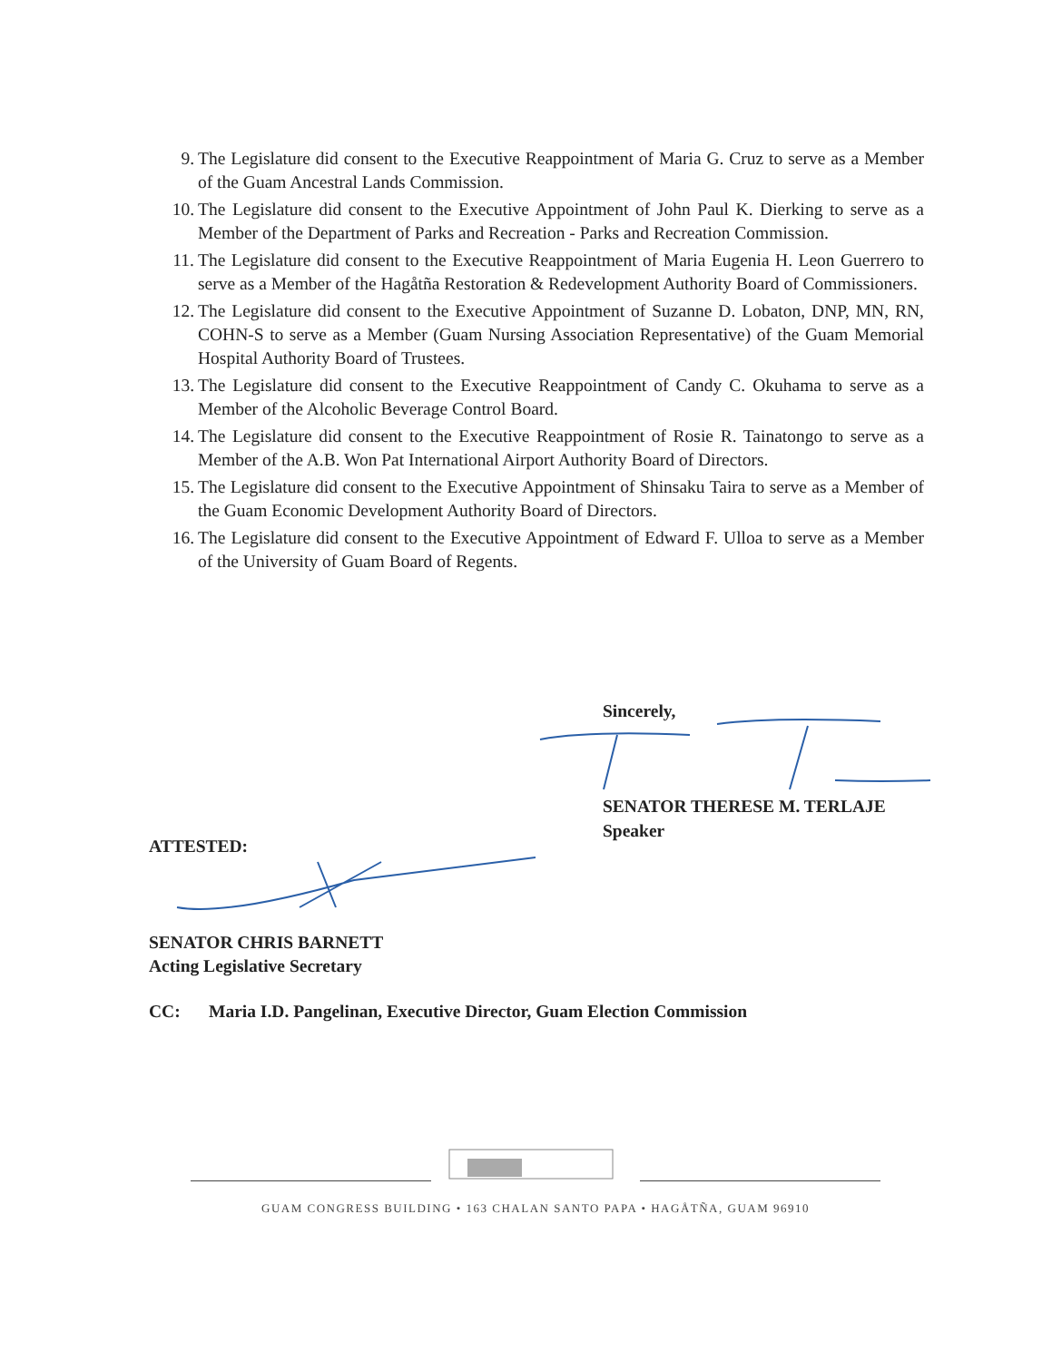9. The Legislature did consent to the Executive Reappointment of Maria G. Cruz to serve as a Member of the Guam Ancestral Lands Commission.
10. The Legislature did consent to the Executive Appointment of John Paul K. Dierking to serve as a Member of the Department of Parks and Recreation - Parks and Recreation Commission.
11. The Legislature did consent to the Executive Reappointment of Maria Eugenia H. Leon Guerrero to serve as a Member of the Hagåtña Restoration & Redevelopment Authority Board of Commissioners.
12. The Legislature did consent to the Executive Appointment of Suzanne D. Lobaton, DNP, MN, RN, COHN-S to serve as a Member (Guam Nursing Association Representative) of the Guam Memorial Hospital Authority Board of Trustees.
13. The Legislature did consent to the Executive Reappointment of Candy C. Okuhama to serve as a Member of the Alcoholic Beverage Control Board.
14. The Legislature did consent to the Executive Reappointment of Rosie R. Tainatongo to serve as a Member of the A.B. Won Pat International Airport Authority Board of Directors.
15. The Legislature did consent to the Executive Appointment of Shinsaku Taira to serve as a Member of the Guam Economic Development Authority Board of Directors.
16. The Legislature did consent to the Executive Appointment of Edward F. Ulloa to serve as a Member of the University of Guam Board of Regents.
Sincerely,
SENATOR THERESE M. TERLAJE
Speaker
ATTESTED:
SENATOR CHRIS BARNETT
Acting Legislative Secretary
CC: Maria I.D. Pangelinan, Executive Director, Guam Election Commission
GUAM CONGRESS BUILDING • 163 CHALAN SANTO PAPA • HAGÅTÑA, GUAM 96910